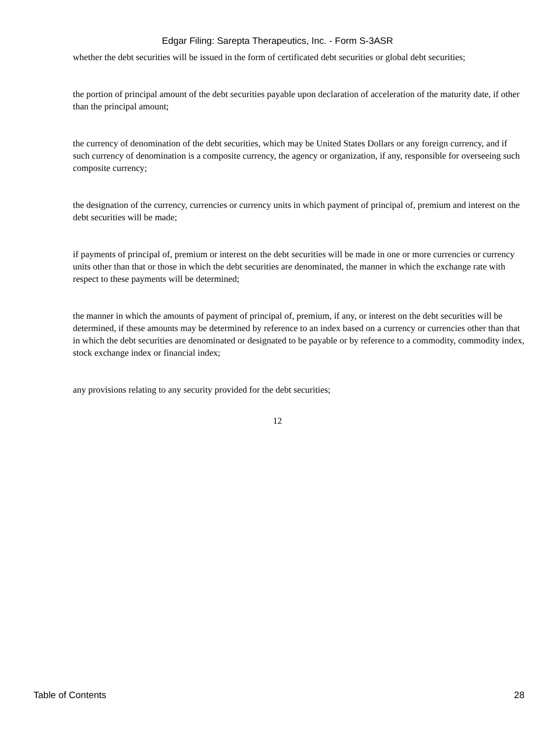Edgar Filing: Sarepta Therapeutics, Inc. - Form S-3ASR
whether the debt securities will be issued in the form of certificated debt securities or global debt securities;
the portion of principal amount of the debt securities payable upon declaration of acceleration of the maturity date, if other than the principal amount;
the currency of denomination of the debt securities, which may be United States Dollars or any foreign currency, and if such currency of denomination is a composite currency, the agency or organization, if any, responsible for overseeing such composite currency;
the designation of the currency, currencies or currency units in which payment of principal of, premium and interest on the debt securities will be made;
if payments of principal of, premium or interest on the debt securities will be made in one or more currencies or currency units other than that or those in which the debt securities are denominated, the manner in which the exchange rate with respect to these payments will be determined;
the manner in which the amounts of payment of principal of, premium, if any, or interest on the debt securities will be determined, if these amounts may be determined by reference to an index based on a currency or currencies other than that in which the debt securities are denominated or designated to be payable or by reference to a commodity, commodity index, stock exchange index or financial index;
any provisions relating to any security provided for the debt securities;
12
Table of Contents 28